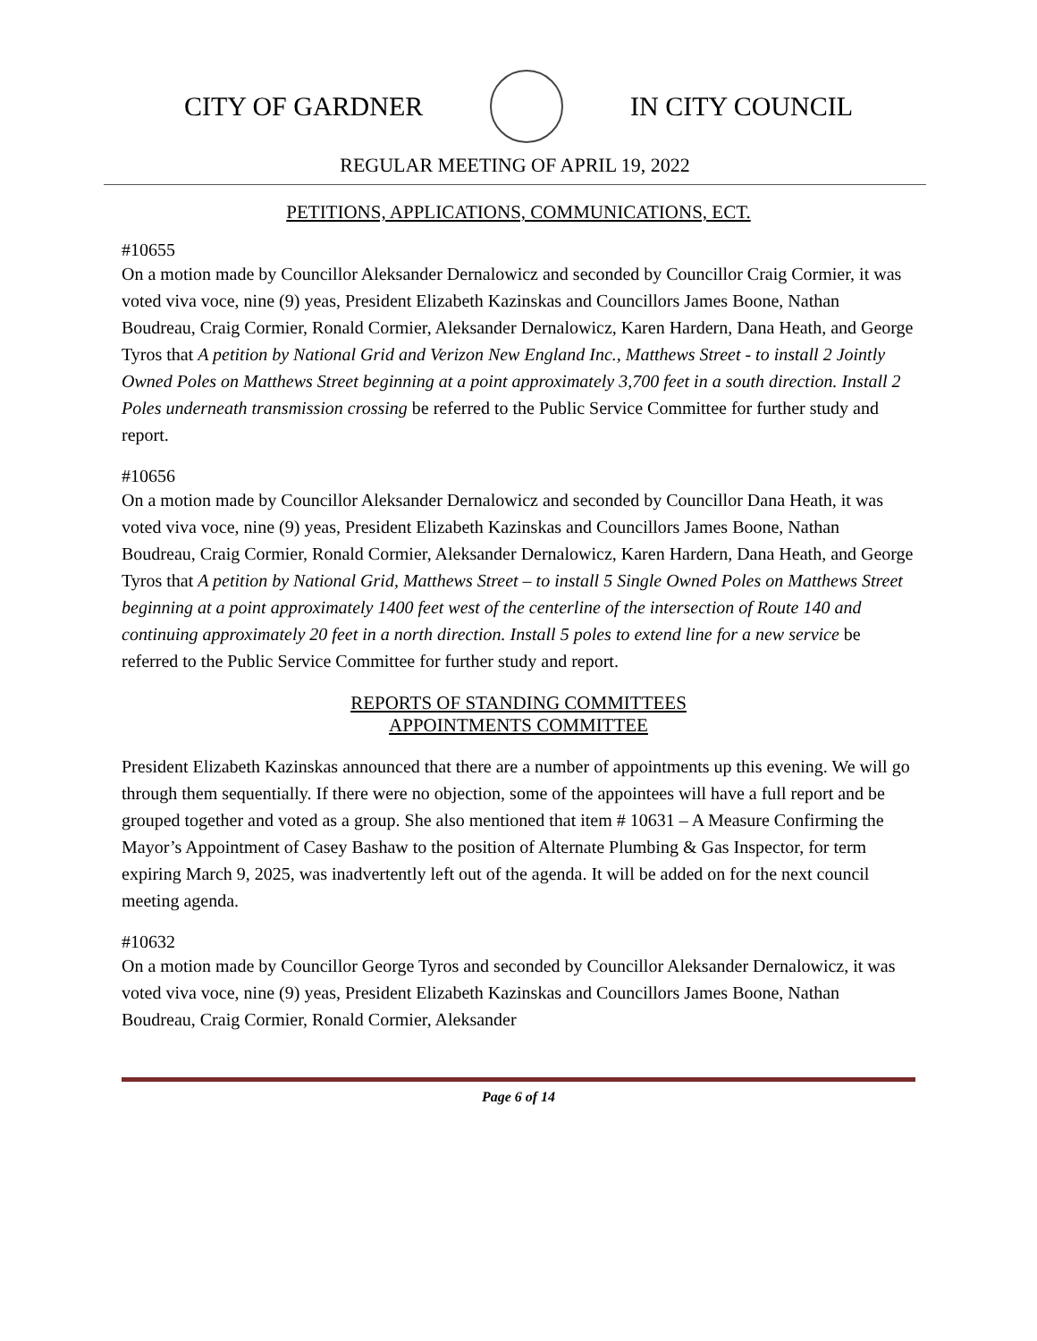CITY OF GARDNER IN CITY COUNCIL
REGULAR MEETING OF APRIL 19, 2022
PETITIONS, APPLICATIONS, COMMUNICATIONS, ECT.
#10655
On a motion made by Councillor Aleksander Dernalowicz and seconded by Councillor Craig Cormier, it was voted viva voce, nine (9) yeas, President Elizabeth Kazinskas and Councillors James Boone, Nathan Boudreau, Craig Cormier, Ronald Cormier, Aleksander Dernalowicz, Karen Hardern, Dana Heath, and George Tyros that A petition by National Grid and Verizon New England Inc., Matthews Street - to install 2 Jointly Owned Poles on Matthews Street beginning at a point approximately 3,700 feet in a south direction. Install 2 Poles underneath transmission crossing be referred to the Public Service Committee for further study and report.
#10656
On a motion made by Councillor Aleksander Dernalowicz and seconded by Councillor Dana Heath, it was voted viva voce, nine (9) yeas, President Elizabeth Kazinskas and Councillors James Boone, Nathan Boudreau, Craig Cormier, Ronald Cormier, Aleksander Dernalowicz, Karen Hardern, Dana Heath, and George Tyros that A petition by National Grid, Matthews Street – to install 5 Single Owned Poles on Matthews Street beginning at a point approximately 1400 feet west of the centerline of the intersection of Route 140 and continuing approximately 20 feet in a north direction. Install 5 poles to extend line for a new service be referred to the Public Service Committee for further study and report.
REPORTS OF STANDING COMMITTEES
APPOINTMENTS COMMITTEE
President Elizabeth Kazinskas announced that there are a number of appointments up this evening. We will go through them sequentially. If there were no objection, some of the appointees will have a full report and be grouped together and voted as a group. She also mentioned that item # 10631 – A Measure Confirming the Mayor’s Appointment of Casey Bashaw to the position of Alternate Plumbing & Gas Inspector, for term expiring March 9, 2025, was inadvertently left out of the agenda. It will be added on for the next council meeting agenda.
#10632
On a motion made by Councillor George Tyros and seconded by Councillor Aleksander Dernalowicz, it was voted viva voce, nine (9) yeas, President Elizabeth Kazinskas and Councillors James Boone, Nathan Boudreau, Craig Cormier, Ronald Cormier, Aleksander
Page 6 of 14